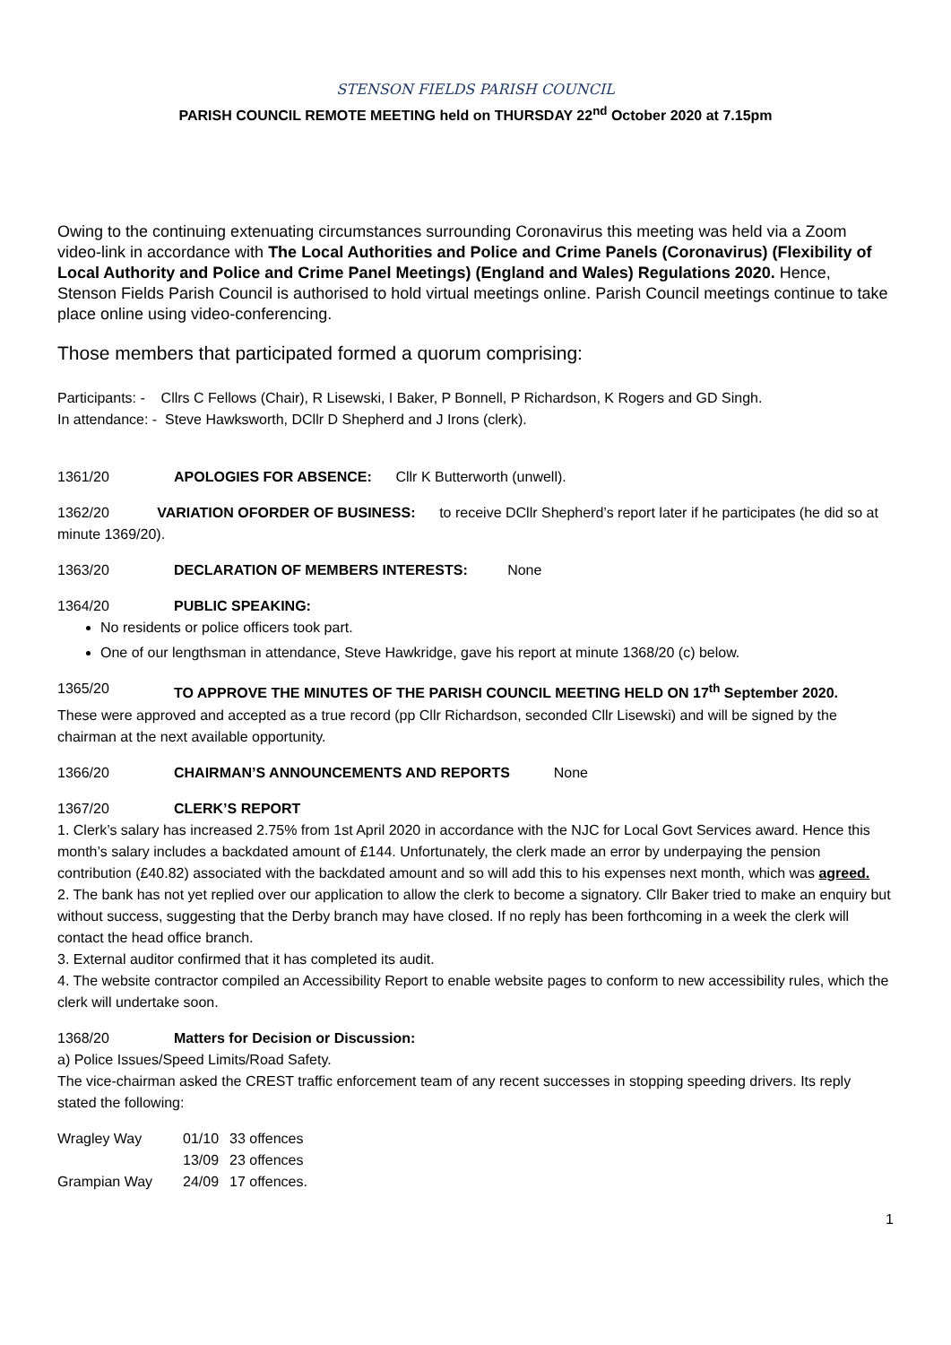STENSON FIELDS PARISH COUNCIL
PARISH COUNCIL REMOTE MEETING held on THURSDAY 22<sup>nd</sup> October 2020 at 7.15pm
Owing to the continuing extenuating circumstances surrounding Coronavirus this meeting was held via a Zoom video-link in accordance with The Local Authorities and Police and Crime Panels (Coronavirus) (Flexibility of Local Authority and Police and Crime Panel Meetings) (England and Wales) Regulations 2020. Hence, Stenson Fields Parish Council is authorised to hold virtual meetings online. Parish Council meetings continue to take place online using video-conferencing.
Those members that participated formed a quorum comprising:
Participants: - Cllrs C Fellows (Chair), R Lisewski, I Baker, P Bonnell, P Richardson, K Rogers and GD Singh.
In attendance: - Steve Hawksworth, DCllr D Shepherd and J Irons (clerk).
1361/20 APOLOGIES FOR ABSENCE: Cllr K Butterworth (unwell).
1362/20 VARIATION OFORDER OF BUSINESS: to receive DCllr Shepherd’s report later if he participates (he did so at minute 1369/20).
1363/20 DECLARATION OF MEMBERS INTERESTS: None
1364/20 PUBLIC SPEAKING:
No residents or police officers took part.
One of our lengthsman in attendance, Steve Hawkridge, gave his report at minute 1368/20 (c) below.
1365/20 TO APPROVE THE MINUTES OF THE PARISH COUNCIL MEETING HELD ON 17<sup>th</sup> September 2020.
These were approved and accepted as a true record (pp Cllr Richardson, seconded Cllr Lisewski) and will be signed by the chairman at the next available opportunity.
1366/20 CHAIRMAN’S ANNOUNCEMENTS AND REPORTS None
1367/20 CLERK’S REPORT
1. Clerk’s salary has increased 2.75% from 1st April 2020 in accordance with the NJC for Local Govt Services award. Hence this month’s salary includes a backdated amount of £144. Unfortunately, the clerk made an error by underpaying the pension contribution (£40.82) associated with the backdated amount and so will add this to his expenses next month, which was agreed.
2. The bank has not yet replied over our application to allow the clerk to become a signatory. Cllr Baker tried to make an enquiry but without success, suggesting that the Derby branch may have closed. If no reply has been forthcoming in a week the clerk will contact the head office branch.
3. External auditor confirmed that it has completed its audit.
4. The website contractor compiled an Accessibility Report to enable website pages to conform to new accessibility rules, which the clerk will undertake soon.
1368/20 Matters for Decision or Discussion:
a) Police Issues/Speed Limits/Road Safety.
The vice-chairman asked the CREST traffic enforcement team of any recent successes in stopping speeding drivers. Its reply stated the following:
| Wragley Way | 01/10 | 33 offences |
| | 13/09 | 23 offences |
| Grampian Way | 24/09 | 17 offences. |
1